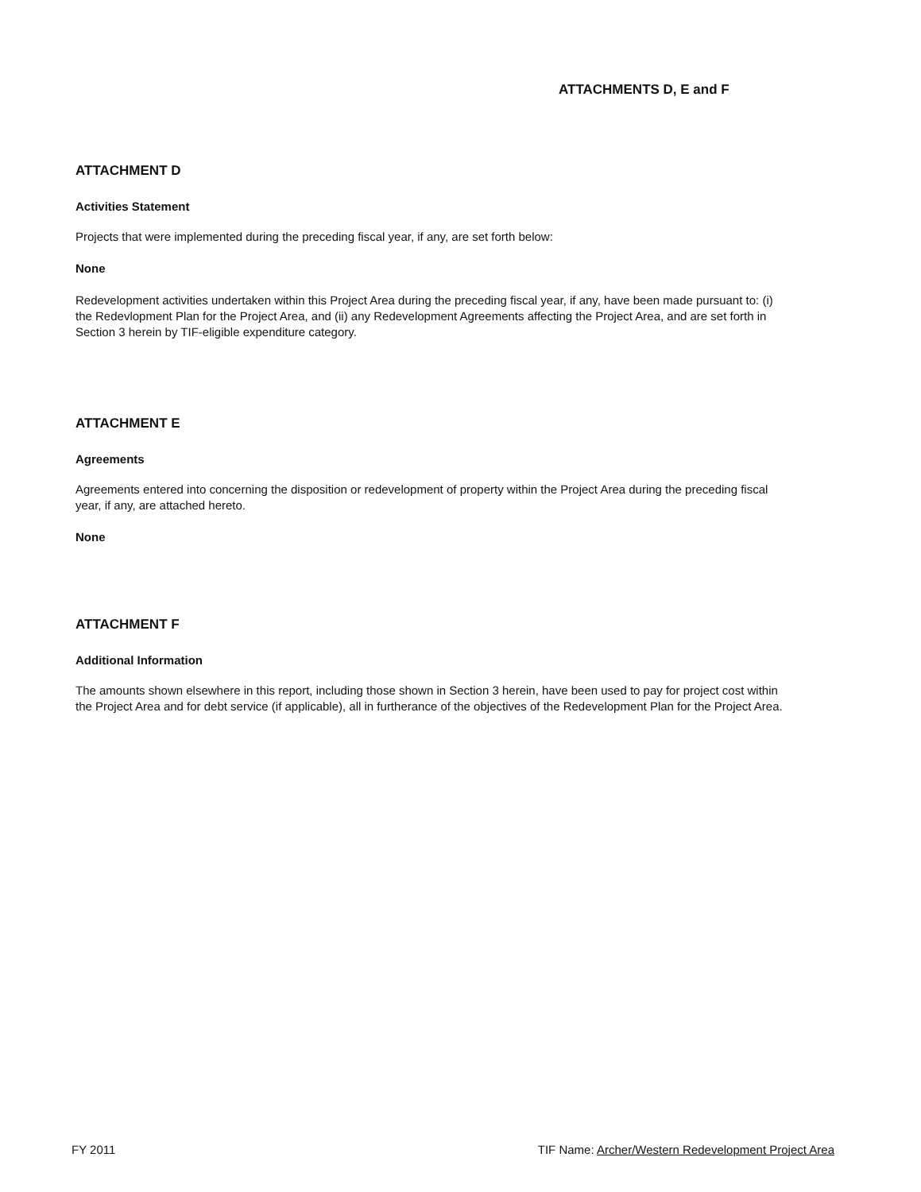ATTACHMENTS D, E and F
ATTACHMENT D
Activities Statement
Projects that were implemented during the preceding fiscal year, if any, are set forth below:
None
Redevelopment activities undertaken within this Project Area during the preceding fiscal year, if any, have been made pursuant to: (i) the Redevlopment Plan for the Project Area, and (ii) any Redevelopment Agreements affecting the Project Area, and are set forth in Section 3 herein by TIF-eligible expenditure category.
ATTACHMENT E
Agreements
Agreements entered into concerning the disposition or redevelopment of property within the Project Area during the preceding fiscal year, if any, are attached hereto.
None
ATTACHMENT F
Additional Information
The amounts shown elsewhere in this report, including those shown in Section 3 herein, have been used to pay for project cost within the Project Area and for debt service (if applicable), all in furtherance of the objectives of the Redevelopment Plan for the Project Area.
FY 2011 TIF Name: Archer/Western Redevelopment Project Area